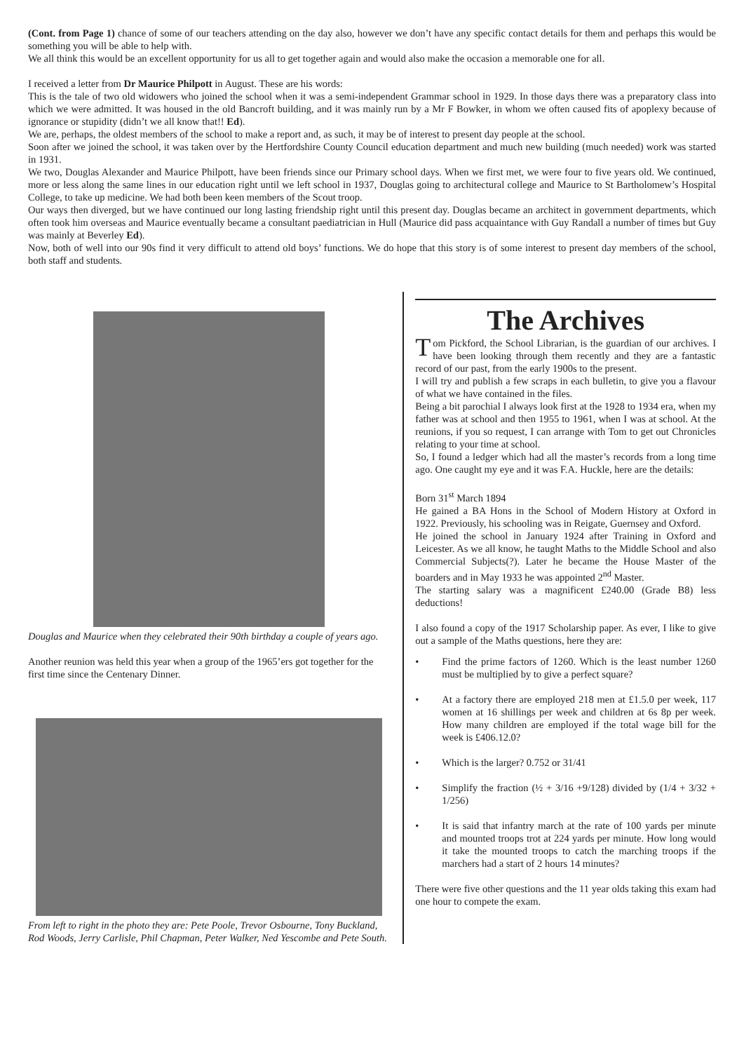(Cont. from Page 1) chance of some of our teachers attending on the day also, however we don’t have any specific contact details for them and perhaps this would be something you will be able to help with.
We all think this would be an excellent opportunity for us all to get together again and would also make the occasion a memorable one for all.
I received a letter from Dr Maurice Philpott in August. These are his words:
This is the tale of two old widowers who joined the school when it was a semi-independent Grammar school in 1929. In those days there was a preparatory class into which we were admitted. It was housed in the old Bancroft building, and it was mainly run by a Mr F Bowker, in whom we often caused fits of apoplexy because of ignorance or stupidity (didn’t we all know that!! Ed).
We are, perhaps, the oldest members of the school to make a report and, as such, it may be of interest to present day people at the school.
Soon after we joined the school, it was taken over by the Hertfordshire County Council education department and much new building (much needed) work was started in 1931.
We two, Douglas Alexander and Maurice Philpott, have been friends since our Primary school days. When we first met, we were four to five years old. We continued, more or less along the same lines in our education right until we left school in 1937, Douglas going to architectural college and Maurice to St Bartholomew’s Hospital College, to take up medicine. We had both been keen members of the Scout troop.
Our ways then diverged, but we have continued our long lasting friendship right until this present day. Douglas became an architect in government departments, which often took him overseas and Maurice eventually became a consultant paediatrician in Hull (Maurice did pass acquaintance with Guy Randall a number of times but Guy was mainly at Beverley Ed).
Now, both of well into our 90s find it very difficult to attend old boys’ functions. We do hope that this story is of some interest to present day members of the school, both staff and students.
Douglas and Maurice when they celebrated their 90th birthday a couple of years ago.
Another reunion was held this year when a group of the 1965’ers got together for the first time since the Centenary Dinner.
From left to right in the photo they are: Pete Poole, Trevor Osbourne, Tony Buckland, Rod Woods, Jerry Carlisle, Phil Chapman, Peter Walker, Ned Yescombe and Pete South.
The Archives
Tom Pickford, the School Librarian, is the guardian of our archives. I have been looking through them recently and they are a fantastic record of our past, from the early 1900s to the present.
I will try and publish a few scraps in each bulletin, to give you a flavour of what we have contained in the files.
Being a bit parochial I always look first at the 1928 to 1934 era, when my father was at school and then 1955 to 1961, when I was at school. At the reunions, if you so request, I can arrange with Tom to get out Chronicles relating to your time at school.
So, I found a ledger which had all the master’s records from a long time ago. One caught my eye and it was F.A. Huckle, here are the details:
Born 31<sup>st</sup> March 1894
He gained a BA Hons in the School of Modern History at Oxford in 1922. Previously, his schooling was in Reigate, Guernsey and Oxford.
He joined the school in January 1924 after Training in Oxford and Leicester. As we all know, he taught Maths to the Middle School and also Commercial Subjects(?). Later he became the House Master of the boarders and in May 1933 he was appointed 2<sup>nd</sup> Master.
The starting salary was a magnificent £240.00 (Grade B8) less deductions!
I also found a copy of the 1917 Scholarship paper. As ever, I like to give out a sample of the Maths questions, here they are:
• Find the prime factors of 1260. Which is the least number 1260 must be multiplied by to give a perfect square?
• At a factory there are employed 218 men at £1.5.0 per week, 117 women at 16 shillings per week and children at 6s 8p per week. How many children are employed if the total wage bill for the week is £406.12.0?
• Which is the larger? 0.752 or 31/41
• Simplify the fraction (½ + 3/16 +9/128) divided by (1/4 + 3/32 + 1/256)
• It is said that infantry march at the rate of 100 yards per minute and mounted troops trot at 224 yards per minute. How long would it take the mounted troops to catch the marching troops if the marchers had a start of 2 hours 14 minutes?
There were five other questions and the 11 year olds taking this exam had one hour to compete the exam.